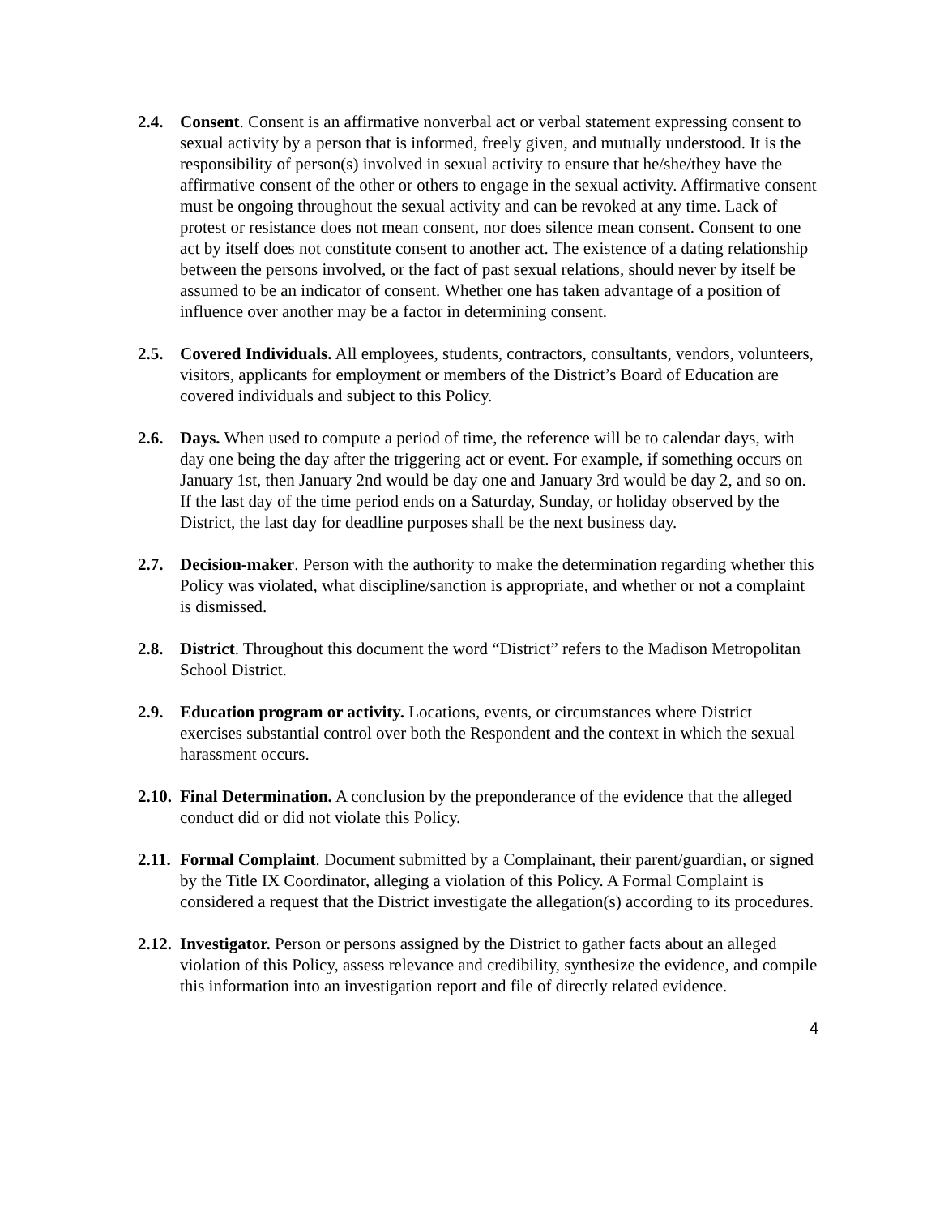2.4. Consent. Consent is an affirmative nonverbal act or verbal statement expressing consent to sexual activity by a person that is informed, freely given, and mutually understood. It is the responsibility of person(s) involved in sexual activity to ensure that he/she/they have the affirmative consent of the other or others to engage in the sexual activity. Affirmative consent must be ongoing throughout the sexual activity and can be revoked at any time. Lack of protest or resistance does not mean consent, nor does silence mean consent. Consent to one act by itself does not constitute consent to another act. The existence of a dating relationship between the persons involved, or the fact of past sexual relations, should never by itself be assumed to be an indicator of consent. Whether one has taken advantage of a position of influence over another may be a factor in determining consent.
2.5. Covered Individuals. All employees, students, contractors, consultants, vendors, volunteers, visitors, applicants for employment or members of the District’s Board of Education are covered individuals and subject to this Policy.
2.6. Days. When used to compute a period of time, the reference will be to calendar days, with day one being the day after the triggering act or event. For example, if something occurs on January 1st, then January 2nd would be day one and January 3rd would be day 2, and so on. If the last day of the time period ends on a Saturday, Sunday, or holiday observed by the District, the last day for deadline purposes shall be the next business day.
2.7. Decision-maker. Person with the authority to make the determination regarding whether this Policy was violated, what discipline/sanction is appropriate, and whether or not a complaint is dismissed.
2.8. District. Throughout this document the word “District” refers to the Madison Metropolitan School District.
2.9. Education program or activity. Locations, events, or circumstances where District exercises substantial control over both the Respondent and the context in which the sexual harassment occurs.
2.10.
Final Determination. A conclusion by the preponderance of the evidence that the alleged conduct did or did not violate this Policy.
2.11.
Formal Complaint. Document submitted by a Complainant, their parent/guardian, or signed by the Title IX Coordinator, alleging a violation of this Policy. A Formal Complaint is considered a request that the District investigate the allegation(s) according to its procedures.
2.12.
Investigator. Person or persons assigned by the District to gather facts about an alleged violation of this Policy, assess relevance and credibility, synthesize the evidence, and compile this information into an investigation report and file of directly related evidence.
4